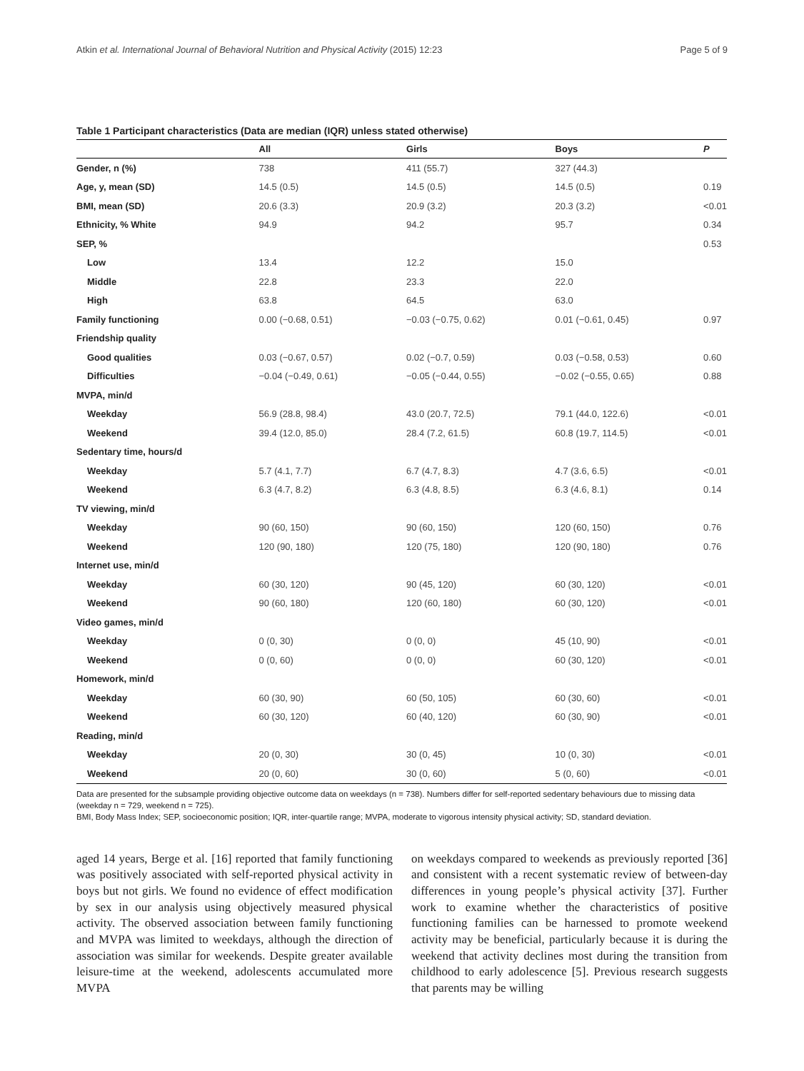Atkin et al. International Journal of Behavioral Nutrition and Physical Activity (2015) 12:23 Page 5 of 9
Table 1 Participant characteristics (Data are median (IQR) unless stated otherwise)
| | All | Girls | Boys | P |
| --- | --- | --- | --- | --- |
| Gender, n (%) | 738 | 411 (55.7) | 327 (44.3) | |
| Age, y, mean (SD) | 14.5 (0.5) | 14.5 (0.5) | 14.5 (0.5) | 0.19 |
| BMI, mean (SD) | 20.6 (3.3) | 20.9 (3.2) | 20.3 (3.2) | <0.01 |
| Ethnicity, % White | 94.9 | 94.2 | 95.7 | 0.34 |
| SEP, % | | | | 0.53 |
| Low | 13.4 | 12.2 | 15.0 | |
| Middle | 22.8 | 23.3 | 22.0 | |
| High | 63.8 | 64.5 | 63.0 | |
| Family functioning | 0.00 (−0.68, 0.51) | −0.03 (−0.75, 0.62) | 0.01 (−0.61, 0.45) | 0.97 |
| Friendship quality | | | | |
| Good qualities | 0.03 (−0.67, 0.57) | 0.02 (−0.7, 0.59) | 0.03 (−0.58, 0.53) | 0.60 |
| Difficulties | −0.04 (−0.49, 0.61) | −0.05 (−0.44, 0.55) | −0.02 (−0.55, 0.65) | 0.88 |
| MVPA, min/d | | | | |
| Weekday | 56.9 (28.8, 98.4) | 43.0 (20.7, 72.5) | 79.1 (44.0, 122.6) | <0.01 |
| Weekend | 39.4 (12.0, 85.0) | 28.4 (7.2, 61.5) | 60.8 (19.7, 114.5) | <0.01 |
| Sedentary time, hours/d | | | | |
| Weekday | 5.7 (4.1, 7.7) | 6.7 (4.7, 8.3) | 4.7 (3.6, 6.5) | <0.01 |
| Weekend | 6.3 (4.7, 8.2) | 6.3 (4.8, 8.5) | 6.3 (4.6, 8.1) | 0.14 |
| TV viewing, min/d | | | | |
| Weekday | 90 (60, 150) | 90 (60, 150) | 120 (60, 150) | 0.76 |
| Weekend | 120 (90, 180) | 120 (75, 180) | 120 (90, 180) | 0.76 |
| Internet use, min/d | | | | |
| Weekday | 60 (30, 120) | 90 (45, 120) | 60 (30, 120) | <0.01 |
| Weekend | 90 (60, 180) | 120 (60, 180) | 60 (30, 120) | <0.01 |
| Video games, min/d | | | | |
| Weekday | 0 (0, 30) | 0 (0, 0) | 45 (10, 90) | <0.01 |
| Weekend | 0 (0, 60) | 0 (0, 0) | 60 (30, 120) | <0.01 |
| Homework, min/d | | | | |
| Weekday | 60 (30, 90) | 60 (50, 105) | 60 (30, 60) | <0.01 |
| Weekend | 60 (30, 120) | 60 (40, 120) | 60 (30, 90) | <0.01 |
| Reading, min/d | | | | |
| Weekday | 20 (0, 30) | 30 (0, 45) | 10 (0, 30) | <0.01 |
| Weekend | 20 (0, 60) | 30 (0, 60) | 5 (0, 60) | <0.01 |
Data are presented for the subsample providing objective outcome data on weekdays (n = 738). Numbers differ for self-reported sedentary behaviours due to missing data (weekday n = 729, weekend n = 725).
BMI, Body Mass Index; SEP, socioeconomic position; IQR, inter-quartile range; MVPA, moderate to vigorous intensity physical activity; SD, standard deviation.
aged 14 years, Berge et al. [16] reported that family functioning was positively associated with self-reported physical activity in boys but not girls. We found no evidence of effect modification by sex in our analysis using objectively measured physical activity. The observed association between family functioning and MVPA was limited to weekdays, although the direction of association was similar for weekends. Despite greater available leisure-time at the weekend, adolescents accumulated more MVPA
on weekdays compared to weekends as previously reported [36] and consistent with a recent systematic review of between-day differences in young people’s physical activity [37]. Further work to examine whether the characteristics of positive functioning families can be harnessed to promote weekend activity may be beneficial, particularly because it is during the weekend that activity declines most during the transition from childhood to early adolescence [5]. Previous research suggests that parents may be willing